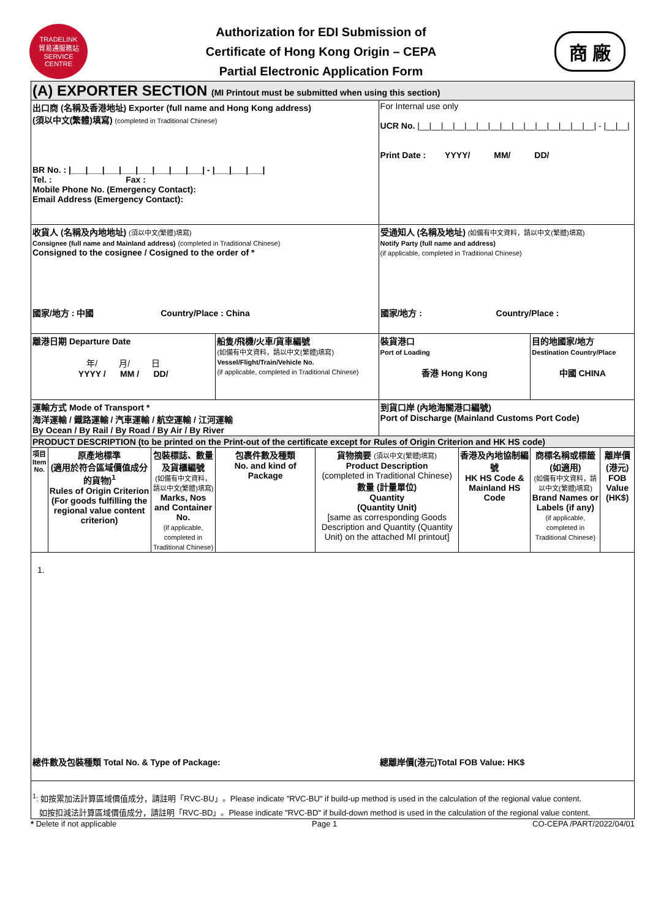TRADELINK
貿易通服務站
SERVICE CENTRE
Authorization for EDI Submission of
Certificate of Hong Kong Origin – CEPA
Partial Electronic Application Form
商 廠
| (A) EXPORTER SECTION (MI Printout must be submitted when using this section) | | | | | | | | |
| 出口商 (名稱及香港地址) Exporter (full name and Hong Kong address) (須以中文(繁體)填寫) (completed in Traditional Chinese) BR No. : /___/___/___/___/___/___/___/___/ - /___/___/___/ Tel. : Fax : Mobile Phone No. (Emergency Contact): Email Address (Emergency Contact): | | | | | For Internal use only UCR No. /__/__/__/__/__/__/__/__/__/__/__/__/__/__/__/ - /__/__/ Print Date : YYYY/ MM/ DD/ | | | |
| 收貨人 (名稱及內地地址) (須以中文(繁體)填寫) Consignee (full name and Mainland address) (completed in Traditional Chinese) Consigned to the cosignee / Cosigned to the order of * 國家/地方 : 中國 Country/Place : China | | | | | 受通知人 (名稱及地址) (如備有中文資料，請以中文(繁體)填寫) Notify Party (full name and address) (if applicable, completed in Traditional Chinese) 國家/地方 : Country/Place : | | | |
| 離港日期 Departure Date 年/ 月/ 日 YYYY / MM / DD/ | | | 船隻/飛機/火車/貨車編號 (如備有中文資料，請以中文(繁體)填寫) Vessel/Flight/Train/Vehicle No. (if applicable, completed in Traditional Chinese) | | 裝貨港口 Port of Loading 香港 Hong Kong | | 目的地國家/地方 Destination Country/Place 中國 CHINA | |
| 運輸方式 Mode of Transport * 海洋運輸 / 鐵路運輸 / 汽車運輸 / 航空運輸 / 江河運輸 By Ocean / By Rail / By Road / By Air / By River | | | | | 到貨口岸 (內地海關港口編號) Port of Discharge (Mainland Customs Port Code) | | | |
| PRODUCT DESCRIPTION (to be printed on the Print-out of the certificate except for Rules of Origin Criterion and HK HS code) | | | | | | | | |
| 項目 Item No. | 原產地標準 (適用於符合區域價值成分的貨物)<sup>1</sup> Rules of Origin Criterion (For goods fulfilling the regional value content criterion) | 包裝標誌、數量及貨櫃編號 (如備有中文資料，請以中文(繁體)填寫) Marks, Nos and Container No. (if applicable, completed in Traditional Chinese) | 包裹件數及種類 No. and kind of Package | 貨物摘要 (須以中文(繁體)填寫) Product Description (completed in Traditional Chinese) 數量 (計量單位) Quantity (Quantity Unit) [same as corresponding Goods Description and Quantity (Quantity Unit) on the attached MI printout] | | 香港及內地協制編號 HK HS Code & Mainland HS Code | 商標名稱或標籤(如適用) (如備有中文資料，請以中文(繁體)填寫) Brand Names or Labels (if any) (if applicable, completed in Traditional Chinese) | 離岸價(港元) FOB Value (HK$) |
| 1. | | | | | | | | |
| 總件數及包裝種類 Total No. & Type of Package: | | | | | 總離岸價(港元)Total FOB Value: HK$ | | | |
| <sup>1</sup>: 如按累加法計算區域價值成分，請註明「RVC-BU」。Please indicate "RVC-BU" if build-up method is used in the calculation of the regional value content. 如按扣減法計算區域價值成分，請註明「RVC-BD」。Please indicate "RVC-BD" if build-down method is used in the calculation of the regional value content. | | | | | | | | |
* Delete if not applicable Page 1 CO-CEPA /PART/2022/04/01